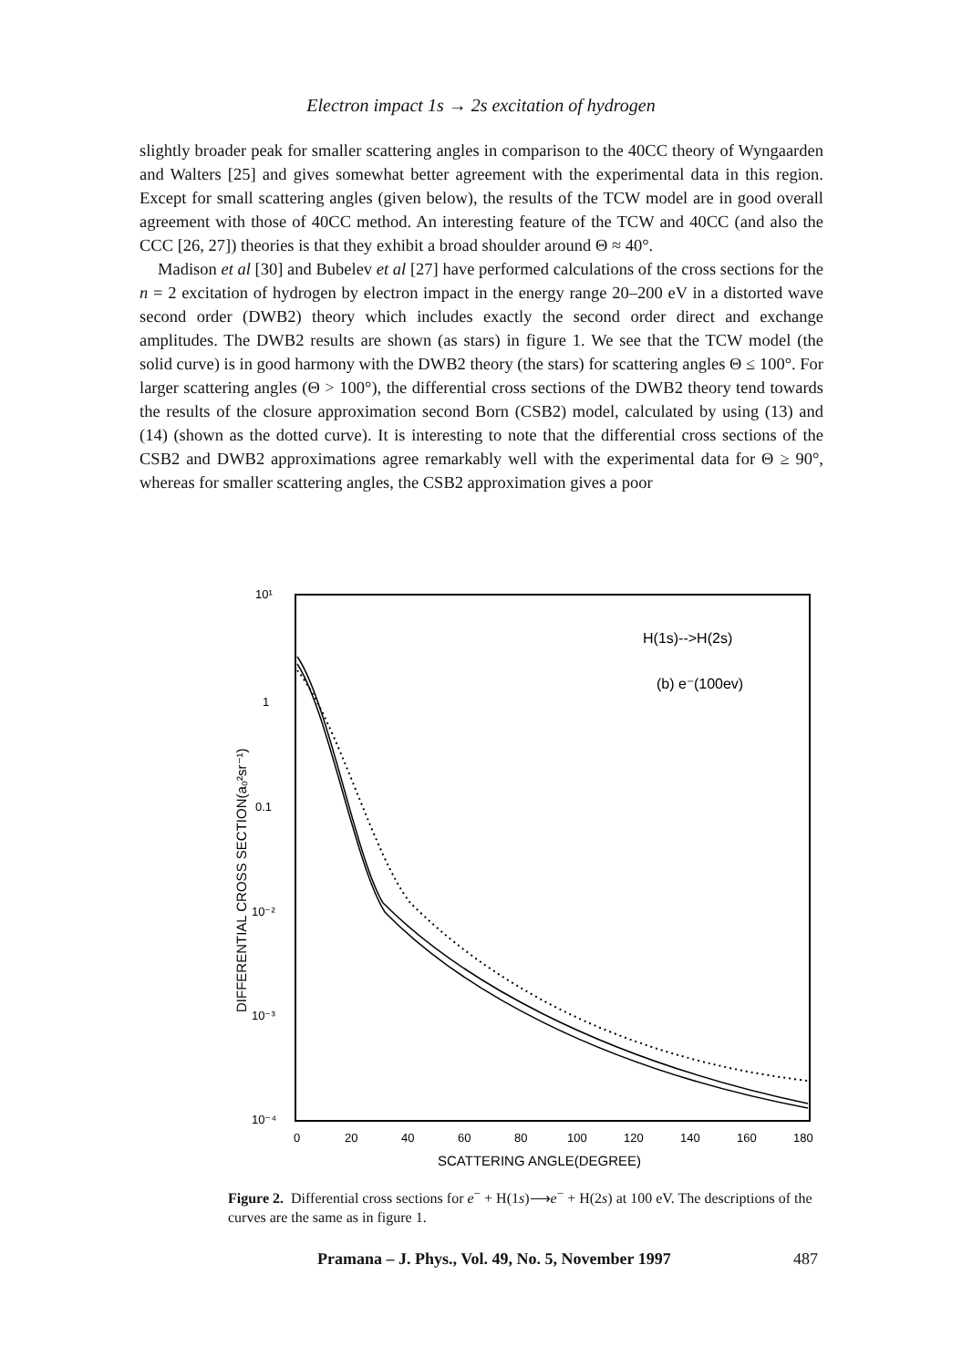Electron impact 1s → 2s excitation of hydrogen
slightly broader peak for smaller scattering angles in comparison to the 40CC theory of Wyngaarden and Walters [25] and gives somewhat better agreement with the experimental data in this region. Except for small scattering angles (given below), the results of the TCW model are in good overall agreement with those of 40CC method. An interesting feature of the TCW and 40CC (and also the CCC [26, 27]) theories is that they exhibit a broad shoulder around Θ ≈ 40°.
Madison et al [30] and Bubelev et al [27] have performed calculations of the cross sections for the n = 2 excitation of hydrogen by electron impact in the energy range 20–200 eV in a distorted wave second order (DWB2) theory which includes exactly the second order direct and exchange amplitudes. The DWB2 results are shown (as stars) in figure 1. We see that the TCW model (the solid curve) is in good harmony with the DWB2 theory (the stars) for scattering angles Θ ≤ 100°. For larger scattering angles (Θ > 100°), the differential cross sections of the DWB2 theory tend towards the results of the closure approximation second Born (CSB2) model, calculated by using (13) and (14) (shown as the dotted curve). It is interesting to note that the differential cross sections of the CSB2 and DWB2 approximations agree remarkably well with the experimental data for Θ ≥ 90°, whereas for smaller scattering angles, the CSB2 approximation gives a poor
10¹
1
0.1
10⁻²
10⁻³
10⁻⁴
0
20
40
60
80
100
120
140
160
180
SCATTERING ANGLE(DEGREE)
DIFFERENTIAL CROSS SECTION(a₀²sr⁻¹)
H(1s)-->H(2s)
(b) e⁻(100ev)
Figure 2. Differential cross sections for e<sup>−</sup> + H(1s)⟶e<sup>−</sup> + H(2s) at 100 eV. The descriptions of the curves are the same as in figure 1.
Pramana – J. Phys., Vol. 49, No. 5, November 1997 487